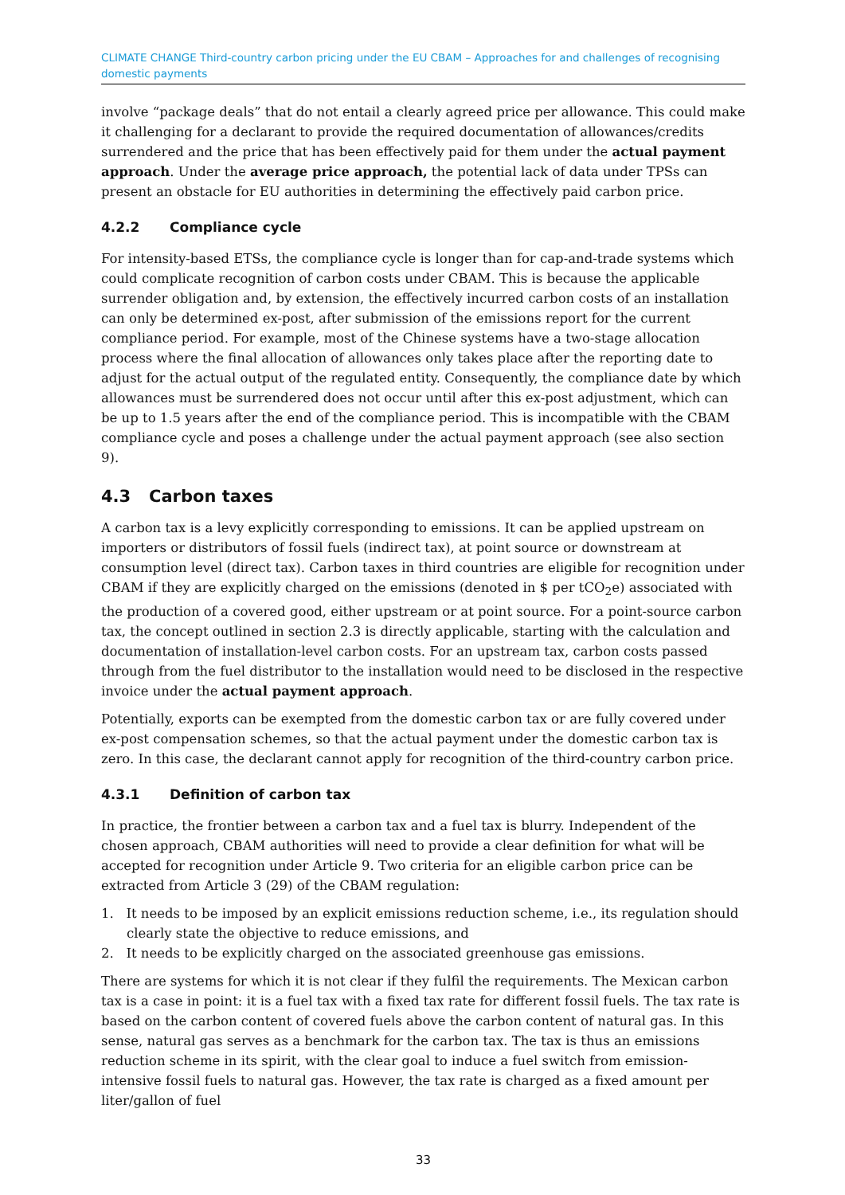CLIMATE CHANGE Third-country carbon pricing under the EU CBAM – Approaches for and challenges of recognising domestic payments
involve “package deals” that do not entail a clearly agreed price per allowance. This could make it challenging for a declarant to provide the required documentation of allowances/credits surrendered and the price that has been effectively paid for them under the actual payment approach. Under the average price approach, the potential lack of data under TPSs can present an obstacle for EU authorities in determining the effectively paid carbon price.
4.2.2 Compliance cycle
For intensity-based ETSs, the compliance cycle is longer than for cap-and-trade systems which could complicate recognition of carbon costs under CBAM. This is because the applicable surrender obligation and, by extension, the effectively incurred carbon costs of an installation can only be determined ex-post, after submission of the emissions report for the current compliance period. For example, most of the Chinese systems have a two-stage allocation process where the final allocation of allowances only takes place after the reporting date to adjust for the actual output of the regulated entity. Consequently, the compliance date by which allowances must be surrendered does not occur until after this ex-post adjustment, which can be up to 1.5 years after the end of the compliance period. This is incompatible with the CBAM compliance cycle and poses a challenge under the actual payment approach (see also section 9).
4.3 Carbon taxes
A carbon tax is a levy explicitly corresponding to emissions. It can be applied upstream on importers or distributors of fossil fuels (indirect tax), at point source or downstream at consumption level (direct tax). Carbon taxes in third countries are eligible for recognition under CBAM if they are explicitly charged on the emissions (denoted in $ per tCO<sub>2</sub>e) associated with the production of a covered good, either upstream or at point source. For a point-source carbon tax, the concept outlined in section 2.3 is directly applicable, starting with the calculation and documentation of installation-level carbon costs. For an upstream tax, carbon costs passed through from the fuel distributor to the installation would need to be disclosed in the respective invoice under the actual payment approach.
Potentially, exports can be exempted from the domestic carbon tax or are fully covered under ex-post compensation schemes, so that the actual payment under the domestic carbon tax is zero. In this case, the declarant cannot apply for recognition of the third-country carbon price.
4.3.1 Definition of carbon tax
In practice, the frontier between a carbon tax and a fuel tax is blurry. Independent of the chosen approach, CBAM authorities will need to provide a clear definition for what will be accepted for recognition under Article 9. Two criteria for an eligible carbon price can be extracted from Article 3 (29) of the CBAM regulation:
1. It needs to be imposed by an explicit emissions reduction scheme, i.e., its regulation should clearly state the objective to reduce emissions, and
2. It needs to be explicitly charged on the associated greenhouse gas emissions.
There are systems for which it is not clear if they fulfil the requirements. The Mexican carbon tax is a case in point: it is a fuel tax with a fixed tax rate for different fossil fuels. The tax rate is based on the carbon content of covered fuels above the carbon content of natural gas. In this sense, natural gas serves as a benchmark for the carbon tax. The tax is thus an emissions reduction scheme in its spirit, with the clear goal to induce a fuel switch from emission-intensive fossil fuels to natural gas. However, the tax rate is charged as a fixed amount per liter/gallon of fuel
33